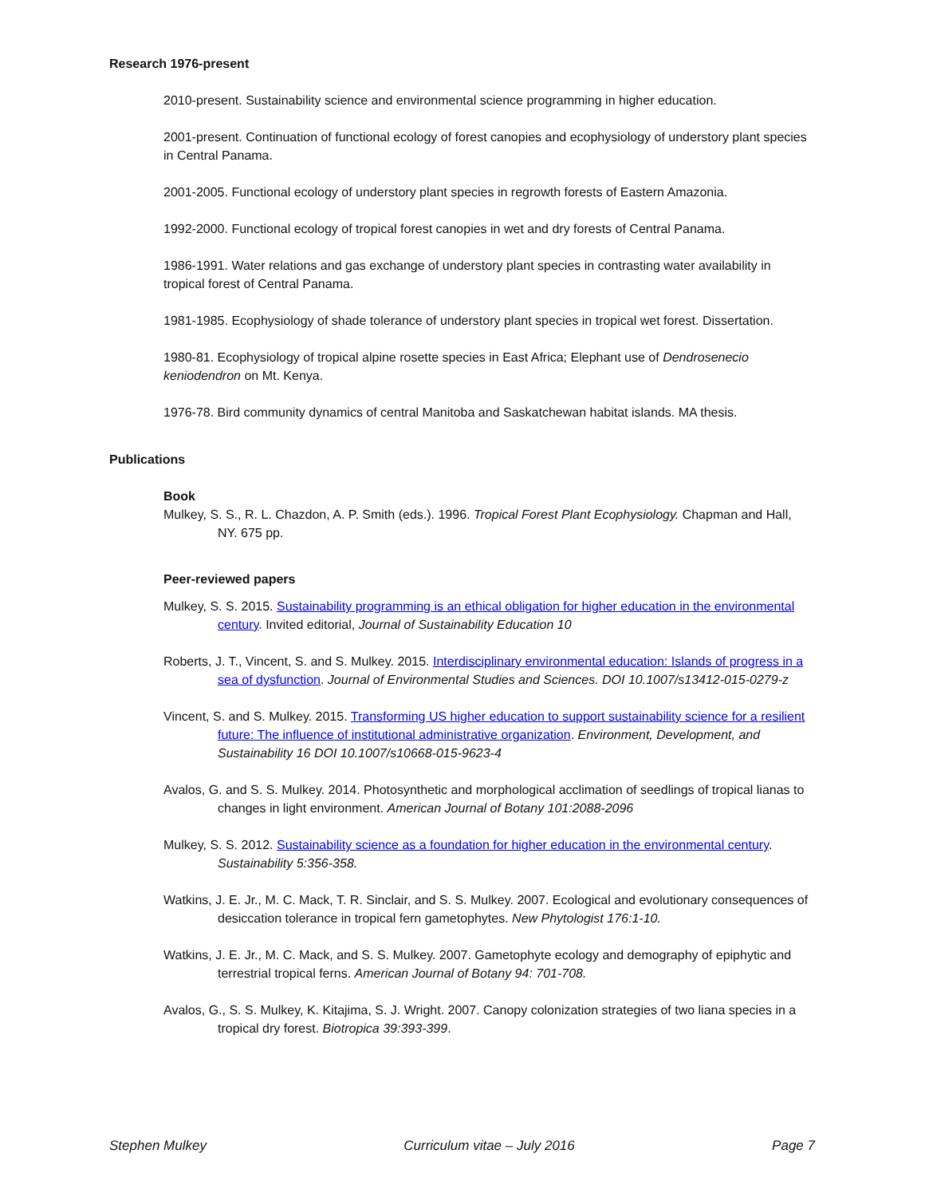Research 1976-present
2010-present. Sustainability science and environmental science programming in higher education.
2001-present. Continuation of functional ecology of forest canopies and ecophysiology of understory plant species in Central Panama.
2001-2005. Functional ecology of understory plant species in regrowth forests of Eastern Amazonia.
1992-2000. Functional ecology of tropical forest canopies in wet and dry forests of Central Panama.
1986-1991. Water relations and gas exchange of understory plant species in contrasting water availability in tropical forest of Central Panama.
1981-1985. Ecophysiology of shade tolerance of understory plant species in tropical wet forest. Dissertation.
1980-81. Ecophysiology of tropical alpine rosette species in East Africa; Elephant use of Dendrosenecio keniodendron on Mt. Kenya.
1976-78. Bird community dynamics of central Manitoba and Saskatchewan habitat islands. MA thesis.
Publications
Book
Mulkey, S. S., R. L. Chazdon, A. P. Smith (eds.). 1996. Tropical Forest Plant Ecophysiology. Chapman and Hall, NY. 675 pp.
Peer-reviewed papers
Mulkey, S. S. 2015. Sustainability programming is an ethical obligation for higher education in the environmental century. Invited editorial, Journal of Sustainability Education 10
Roberts, J. T., Vincent, S. and S. Mulkey. 2015. Interdisciplinary environmental education: Islands of progress in a sea of dysfunction. Journal of Environmental Studies and Sciences. DOI 10.1007/s13412-015-0279-z
Vincent, S. and S. Mulkey. 2015. Transforming US higher education to support sustainability science for a resilient future: The influence of institutional administrative organization. Environment, Development, and Sustainability 16 DOI 10.1007/s10668-015-9623-4
Avalos, G. and S. S. Mulkey. 2014. Photosynthetic and morphological acclimation of seedlings of tropical lianas to changes in light environment. American Journal of Botany 101:2088-2096
Mulkey, S. S. 2012. Sustainability science as a foundation for higher education in the environmental century. Sustainability 5:356-358.
Watkins, J. E. Jr., M. C. Mack, T. R. Sinclair, and S. S. Mulkey. 2007. Ecological and evolutionary consequences of desiccation tolerance in tropical fern gametophytes. New Phytologist 176:1-10.
Watkins, J. E. Jr., M. C. Mack, and S. S. Mulkey. 2007. Gametophyte ecology and demography of epiphytic and terrestrial tropical ferns. American Journal of Botany 94: 701-708.
Avalos, G., S. S. Mulkey, K. Kitajima, S. J. Wright. 2007. Canopy colonization strategies of two liana species in a tropical dry forest. Biotropica 39:393-399.
Stephen Mulkey Curriculum vitae – July 2016 Page 7